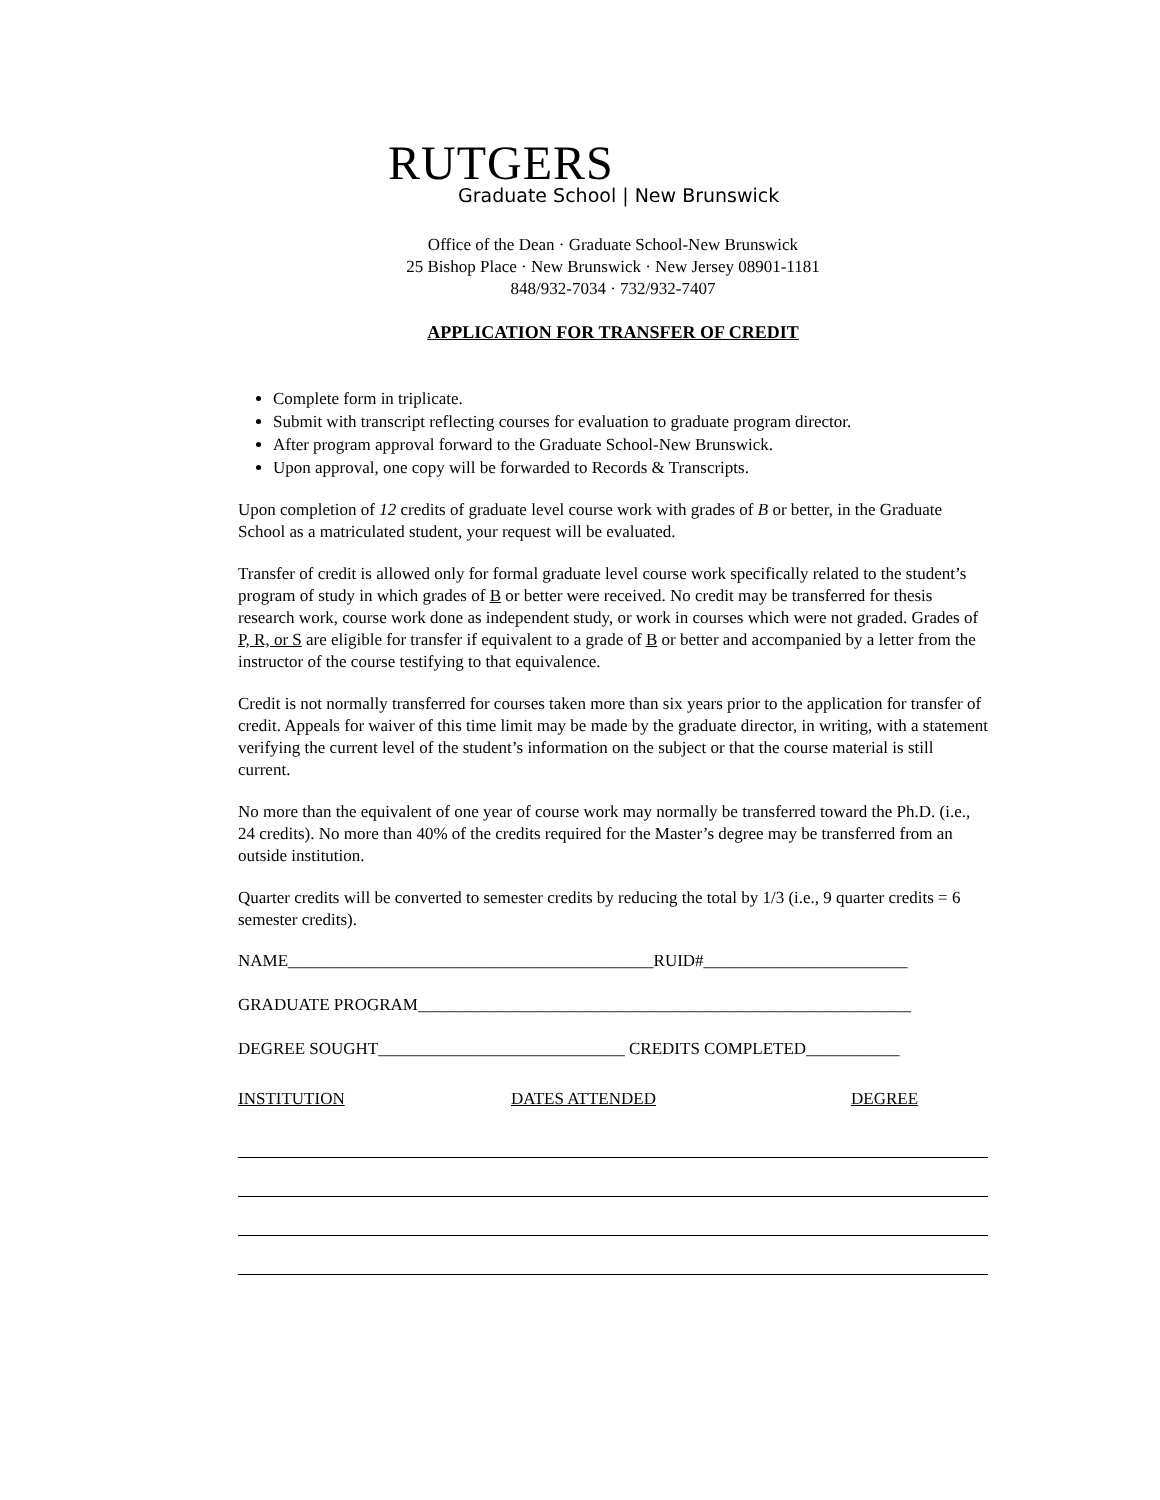RUTGERS
Graduate School | New Brunswick
Office of the Dean · Graduate School-New Brunswick
25 Bishop Place · New Brunswick · New Jersey 08901-1181
848/932-7034 · 732/932-7407
APPLICATION FOR TRANSFER OF CREDIT
Complete form in triplicate.
Submit with transcript reflecting courses for evaluation to graduate program director.
After program approval forward to the Graduate School-New Brunswick.
Upon approval, one copy will be forwarded to Records & Transcripts.
Upon completion of 12 credits of graduate level course work with grades of B or better, in the Graduate School as a matriculated student, your request will be evaluated.
Transfer of credit is allowed only for formal graduate level course work specifically related to the student’s program of study in which grades of B or better were received. No credit may be transferred for thesis research work, course work done as independent study, or work in courses which were not graded. Grades of P, R, or S are eligible for transfer if equivalent to a grade of B or better and accompanied by a letter from the instructor of the course testifying to that equivalence.
Credit is not normally transferred for courses taken more than six years prior to the application for transfer of credit. Appeals for waiver of this time limit may be made by the graduate director, in writing, with a statement verifying the current level of the student’s information on the subject or that the course material is still current.
No more than the equivalent of one year of course work may normally be transferred toward the Ph.D. (i.e., 24 credits). No more than 40% of the credits required for the Master’s degree may be transferred from an outside institution.
Quarter credits will be converted to semester credits by reducing the total by 1/3 (i.e., 9 quarter credits = 6 semester credits).
NAME___________________________________________RUID#________________________
GRADUATE PROGRAM__________________________________________________________
DEGREE SOUGHT_____________________________ CREDITS COMPLETED___________
INSTITUTION DATES ATTENDED DEGREE